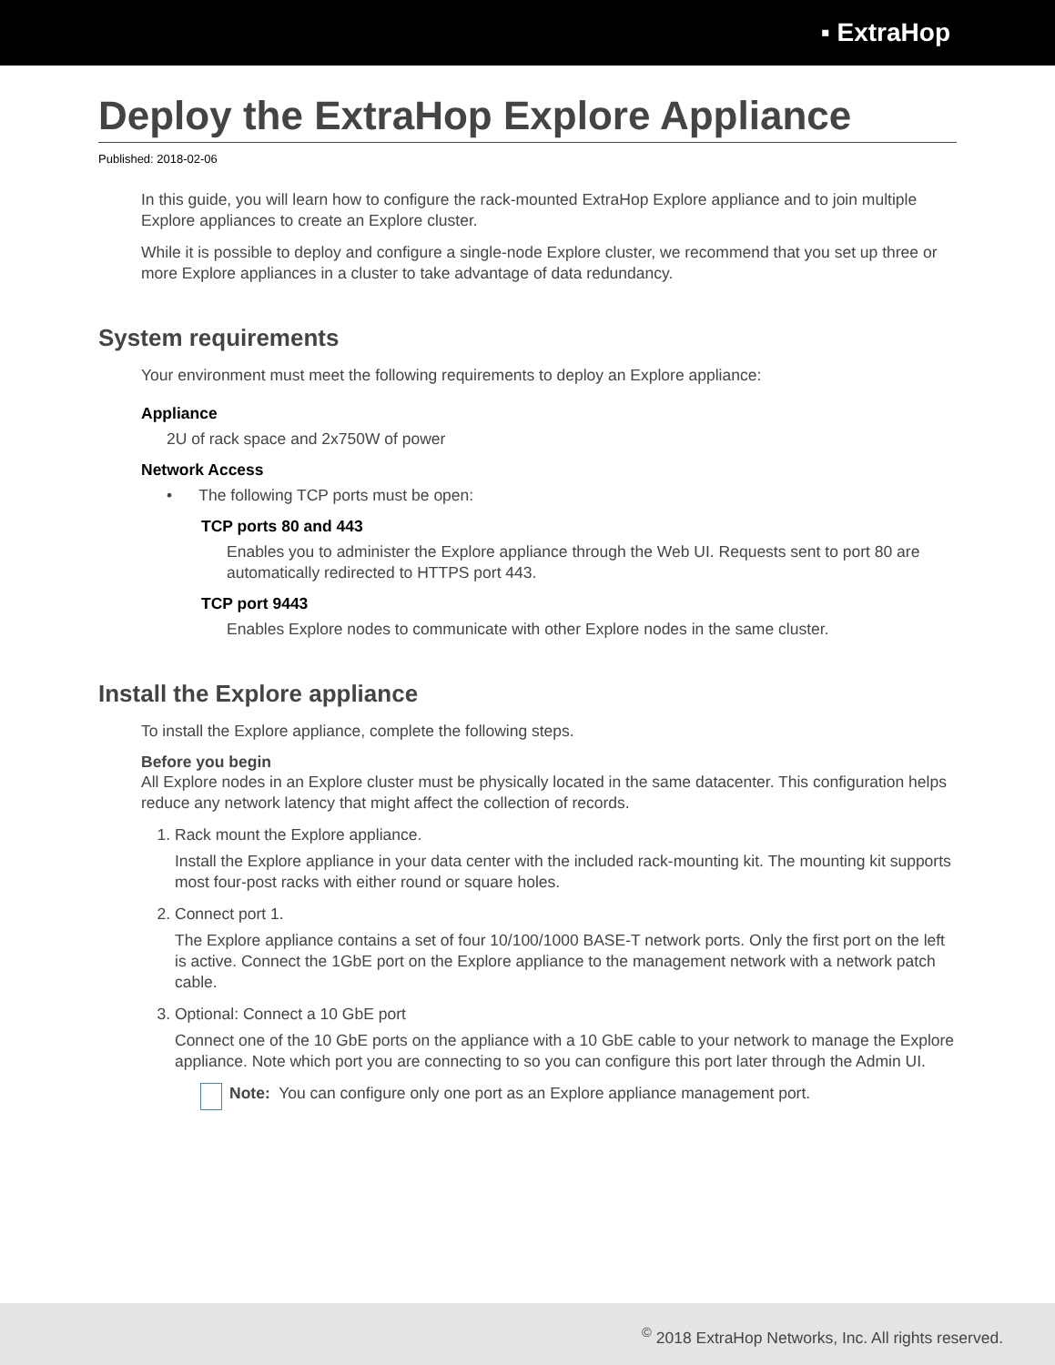▪ ExtraHop
Deploy the ExtraHop Explore Appliance
Published: 2018-02-06
In this guide, you will learn how to configure the rack-mounted ExtraHop Explore appliance and to join multiple Explore appliances to create an Explore cluster.
While it is possible to deploy and configure a single-node Explore cluster, we recommend that you set up three or more Explore appliances in a cluster to take advantage of data redundancy.
System requirements
Your environment must meet the following requirements to deploy an Explore appliance:
Appliance
2U of rack space and 2x750W of power
Network Access
• The following TCP ports must be open:
TCP ports 80 and 443
Enables you to administer the Explore appliance through the Web UI. Requests sent to port 80 are automatically redirected to HTTPS port 443.
TCP port 9443
Enables Explore nodes to communicate with other Explore nodes in the same cluster.
Install the Explore appliance
To install the Explore appliance, complete the following steps.
Before you begin
All Explore nodes in an Explore cluster must be physically located in the same datacenter. This configuration helps reduce any network latency that might affect the collection of records.
1. Rack mount the Explore appliance.
Install the Explore appliance in your data center with the included rack-mounting kit. The mounting kit supports most four-post racks with either round or square holes.
2. Connect port 1.
The Explore appliance contains a set of four 10/100/1000 BASE-T network ports. Only the first port on the left is active. Connect the 1GbE port on the Explore appliance to the management network with a network patch cable.
3. Optional: Connect a 10 GbE port
Connect one of the 10 GbE ports on the appliance with a 10 GbE cable to your network to manage the Explore appliance. Note which port you are connecting to so you can configure this port later through the Admin UI.
Note: You can configure only one port as an Explore appliance management port.
<sup>©</sup> 2018 ExtraHop Networks, Inc. All rights reserved.